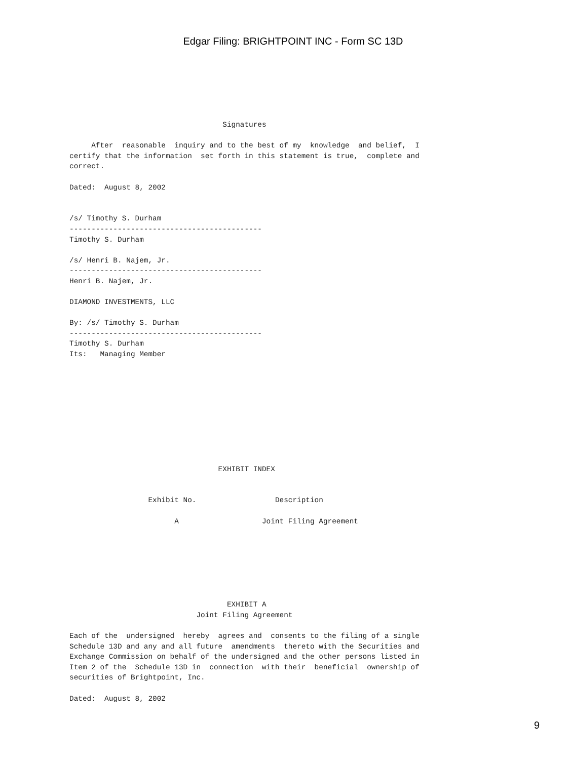Edgar Filing: BRIGHTPOINT INC - Form SC 13D
                                   Signatures

     After  reasonable  inquiry and to the best of my  knowledge  and belief,  I
certify that the information  set forth in this statement is true,  complete and
correct.

Dated:  August 8, 2002


/s/ Timothy S. Durham
--------------------------------------------
Timothy S. Durham

/s/ Henri B. Najem, Jr.
--------------------------------------------
Henri B. Najem, Jr.

DIAMOND INVESTMENTS, LLC

By: /s/ Timothy S. Durham
--------------------------------------------
Timothy S. Durham
Its:   Managing Member










                                  EXHIBIT INDEX


                  Exhibit No.                  Description

                        A                   Joint Filing Agreement







                                    EXHIBIT A
                             Joint Filing Agreement

Each of the  undersigned  hereby  agrees and  consents to the filing of a single
Schedule 13D and any and all future  amendments  thereto with the Securities and
Exchange Commission on behalf of the undersigned and the other persons listed in
Item 2 of the  Schedule 13D in  connection  with their  beneficial  ownership of
securities of Brightpoint, Inc.

Dated:  August 8, 2002
9